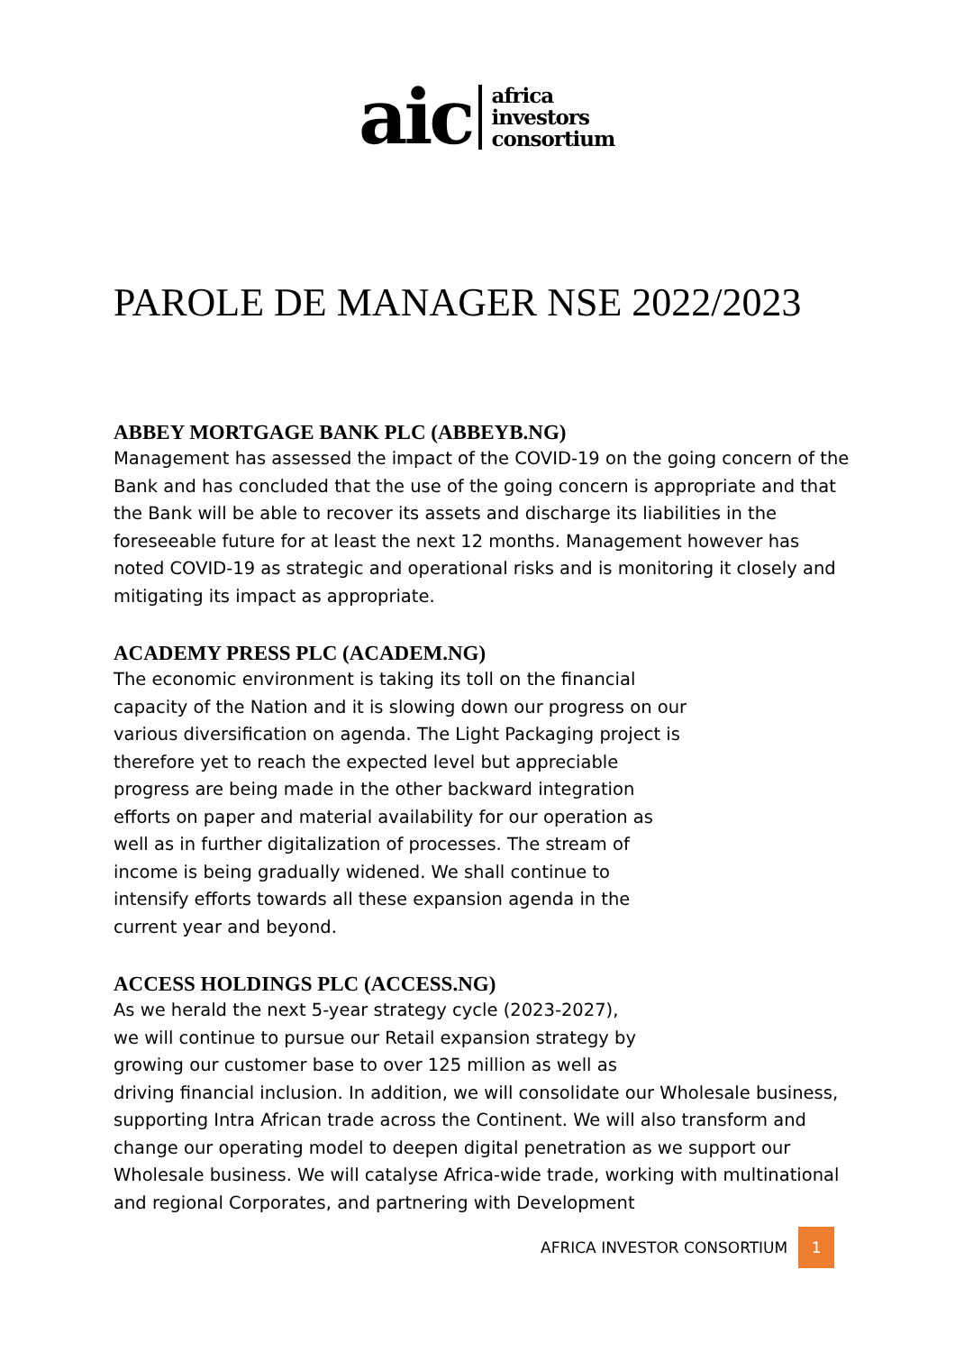aic
africa
investors
consortium
PAROLE DE MANAGER NSE 2022/2023
ABBEY MORTGAGE BANK PLC (ABBEYB.NG)
Management has assessed the impact of the COVID-19 on the going concern of the Bank and has concluded that the use of the going concern is appropriate and that the Bank will be able to recover its assets and discharge its liabilities in the foreseeable future for at least the next 12 months. Management however has noted COVID-19 as strategic and operational risks and is monitoring it closely and mitigating its impact as appropriate.
ACADEMY PRESS PLC (ACADEM.NG)
The economic environment is taking its toll on the financial capacity of the Nation and it is slowing down our progress on our various diversification on agenda. The Light Packaging project is therefore yet to reach the expected level but appreciable progress are being made in the other backward integration efforts on paper and material availability for our operation as well as in further digitalization of processes. The stream of income is being gradually widened. We shall continue to intensify efforts towards all these expansion agenda in the current year and beyond.
ACCESS HOLDINGS PLC (ACCESS.NG)
As we herald the next 5-year strategy cycle (2023-2027),
we will continue to pursue our Retail expansion strategy by
growing our customer base to over 125 million as well as
driving financial inclusion. In addition, we will consolidate our Wholesale business, supporting Intra African trade across the Continent. We will also transform and change our operating model to deepen digital penetration as we support our Wholesale business. We will catalyse Africa-wide trade, working with multinational and regional Corporates, and partnering with Development
AFRICA INVESTOR CONSORTIUM 1